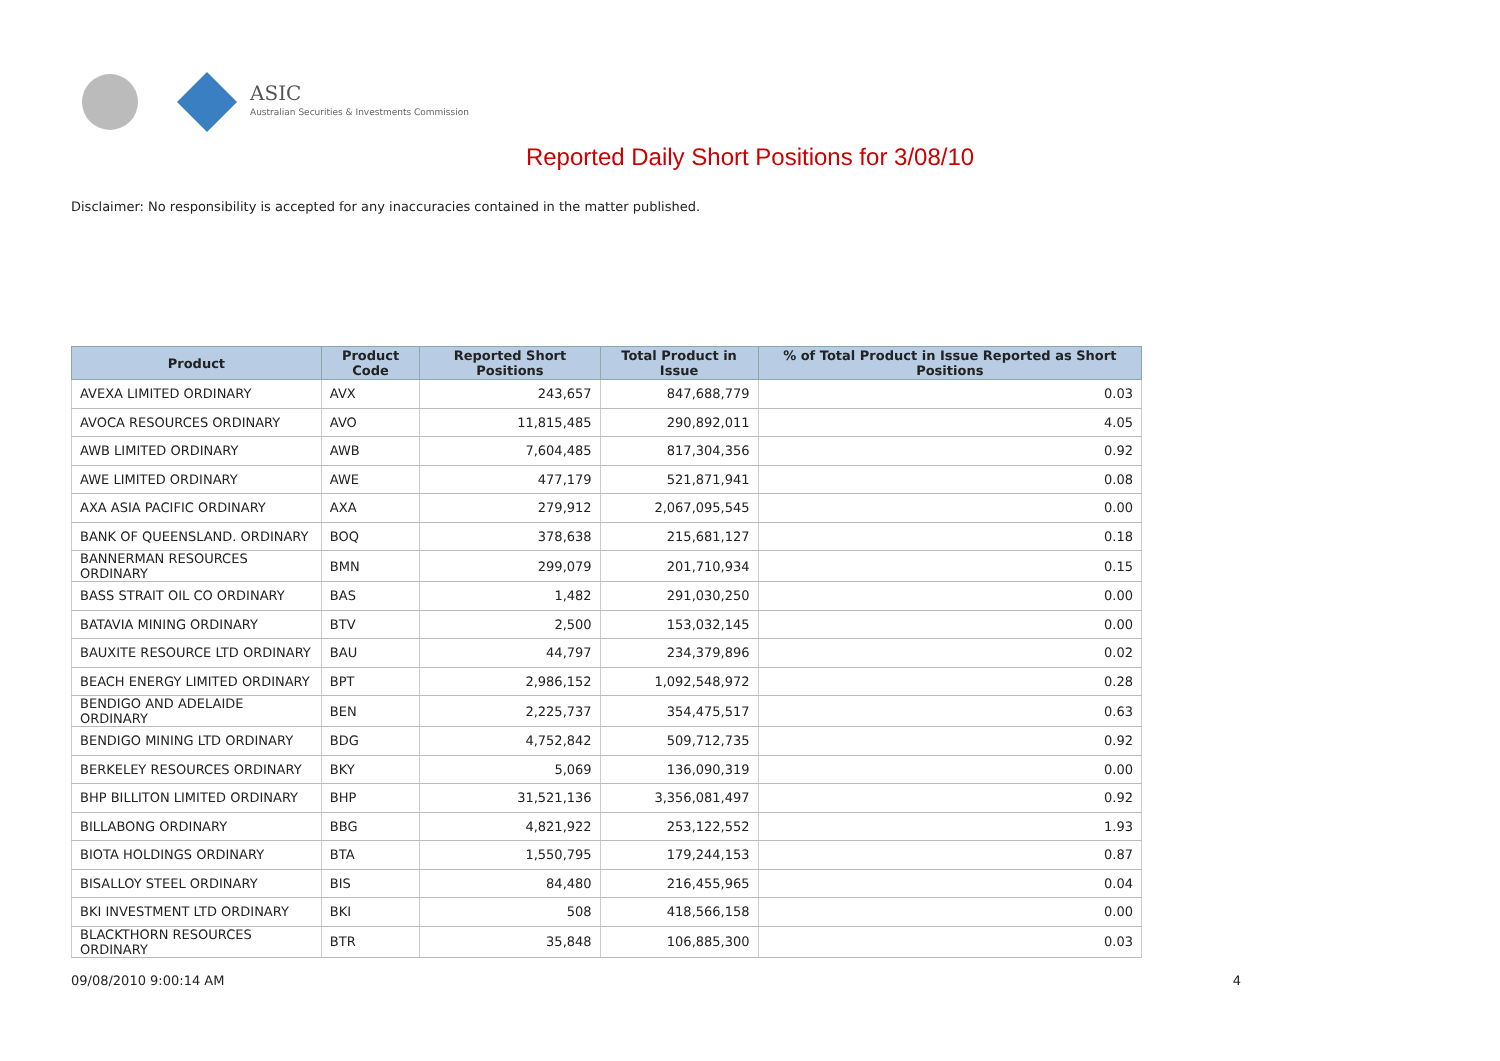ASIC
Australian Securities & Investments Commission
Reported Daily Short Positions for 3/08/10
Disclaimer: No responsibility is accepted for any inaccuracies contained in the matter published.
| Product | Product Code | Reported Short Positions | Total Product in Issue | % of Total Product in Issue Reported as Short Positions |
| --- | --- | --- | --- | --- |
| AVEXA LIMITED ORDINARY | AVX | 243,657 | 847,688,779 | 0.03 |
| AVOCA RESOURCES ORDINARY | AVO | 11,815,485 | 290,892,011 | 4.05 |
| AWB LIMITED ORDINARY | AWB | 7,604,485 | 817,304,356 | 0.92 |
| AWE LIMITED ORDINARY | AWE | 477,179 | 521,871,941 | 0.08 |
| AXA ASIA PACIFIC ORDINARY | AXA | 279,912 | 2,067,095,545 | 0.00 |
| BANK OF QUEENSLAND. ORDINARY | BOQ | 378,638 | 215,681,127 | 0.18 |
| BANNERMAN RESOURCES ORDINARY | BMN | 299,079 | 201,710,934 | 0.15 |
| BASS STRAIT OIL CO ORDINARY | BAS | 1,482 | 291,030,250 | 0.00 |
| BATAVIA MINING ORDINARY | BTV | 2,500 | 153,032,145 | 0.00 |
| BAUXITE RESOURCE LTD ORDINARY | BAU | 44,797 | 234,379,896 | 0.02 |
| BEACH ENERGY LIMITED ORDINARY | BPT | 2,986,152 | 1,092,548,972 | 0.28 |
| BENDIGO AND ADELAIDE ORDINARY | BEN | 2,225,737 | 354,475,517 | 0.63 |
| BENDIGO MINING LTD ORDINARY | BDG | 4,752,842 | 509,712,735 | 0.92 |
| BERKELEY RESOURCES ORDINARY | BKY | 5,069 | 136,090,319 | 0.00 |
| BHP BILLITON LIMITED ORDINARY | BHP | 31,521,136 | 3,356,081,497 | 0.92 |
| BILLABONG ORDINARY | BBG | 4,821,922 | 253,122,552 | 1.93 |
| BIOTA HOLDINGS ORDINARY | BTA | 1,550,795 | 179,244,153 | 0.87 |
| BISALLOY STEEL ORDINARY | BIS | 84,480 | 216,455,965 | 0.04 |
| BKI INVESTMENT LTD ORDINARY | BKI | 508 | 418,566,158 | 0.00 |
| BLACKTHORN RESOURCES ORDINARY | BTR | 35,848 | 106,885,300 | 0.03 |
09/08/2010 9:00:14 AM 4